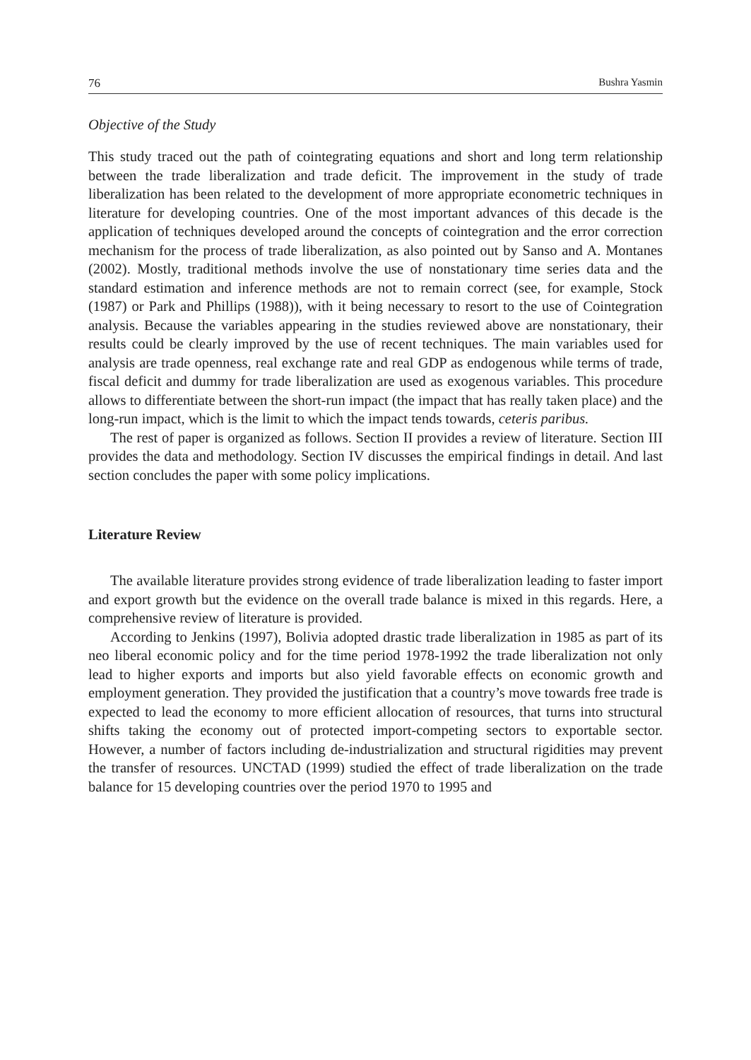76 Bushra Yasmin
Objective of the Study
This study traced out the path of cointegrating equations and short and long term relationship between the trade liberalization and trade deficit. The improvement in the study of trade liberalization has been related to the development of more appropriate econometric techniques in literature for developing countries. One of the most important advances of this decade is the application of techniques developed around the concepts of cointegration and the error correction mechanism for the process of trade liberalization, as also pointed out by Sanso and A. Montanes (2002). Mostly, traditional methods involve the use of nonstationary time series data and the standard estimation and inference methods are not to remain correct (see, for example, Stock (1987) or Park and Phillips (1988)), with it being necessary to resort to the use of Cointegration analysis. Because the variables appearing in the studies reviewed above are nonstationary, their results could be clearly improved by the use of recent techniques. The main variables used for analysis are trade openness, real exchange rate and real GDP as endogenous while terms of trade, fiscal deficit and dummy for trade liberalization are used as exogenous variables. This procedure allows to differentiate between the short-run impact (the impact that has really taken place) and the long-run impact, which is the limit to which the impact tends towards, ceteris paribus.
The rest of paper is organized as follows. Section II provides a review of literature. Section III provides the data and methodology. Section IV discusses the empirical findings in detail. And last section concludes the paper with some policy implications.
Literature Review
The available literature provides strong evidence of trade liberalization leading to faster import and export growth but the evidence on the overall trade balance is mixed in this regards. Here, a comprehensive review of literature is provided.
According to Jenkins (1997), Bolivia adopted drastic trade liberalization in 1985 as part of its neo liberal economic policy and for the time period 1978-1992 the trade liberalization not only lead to higher exports and imports but also yield favorable effects on economic growth and employment generation. They provided the justification that a country’s move towards free trade is expected to lead the economy to more efficient allocation of resources, that turns into structural shifts taking the economy out of protected import-competing sectors to exportable sector. However, a number of factors including de-industrialization and structural rigidities may prevent the transfer of resources. UNCTAD (1999) studied the effect of trade liberalization on the trade balance for 15 developing countries over the period 1970 to 1995 and